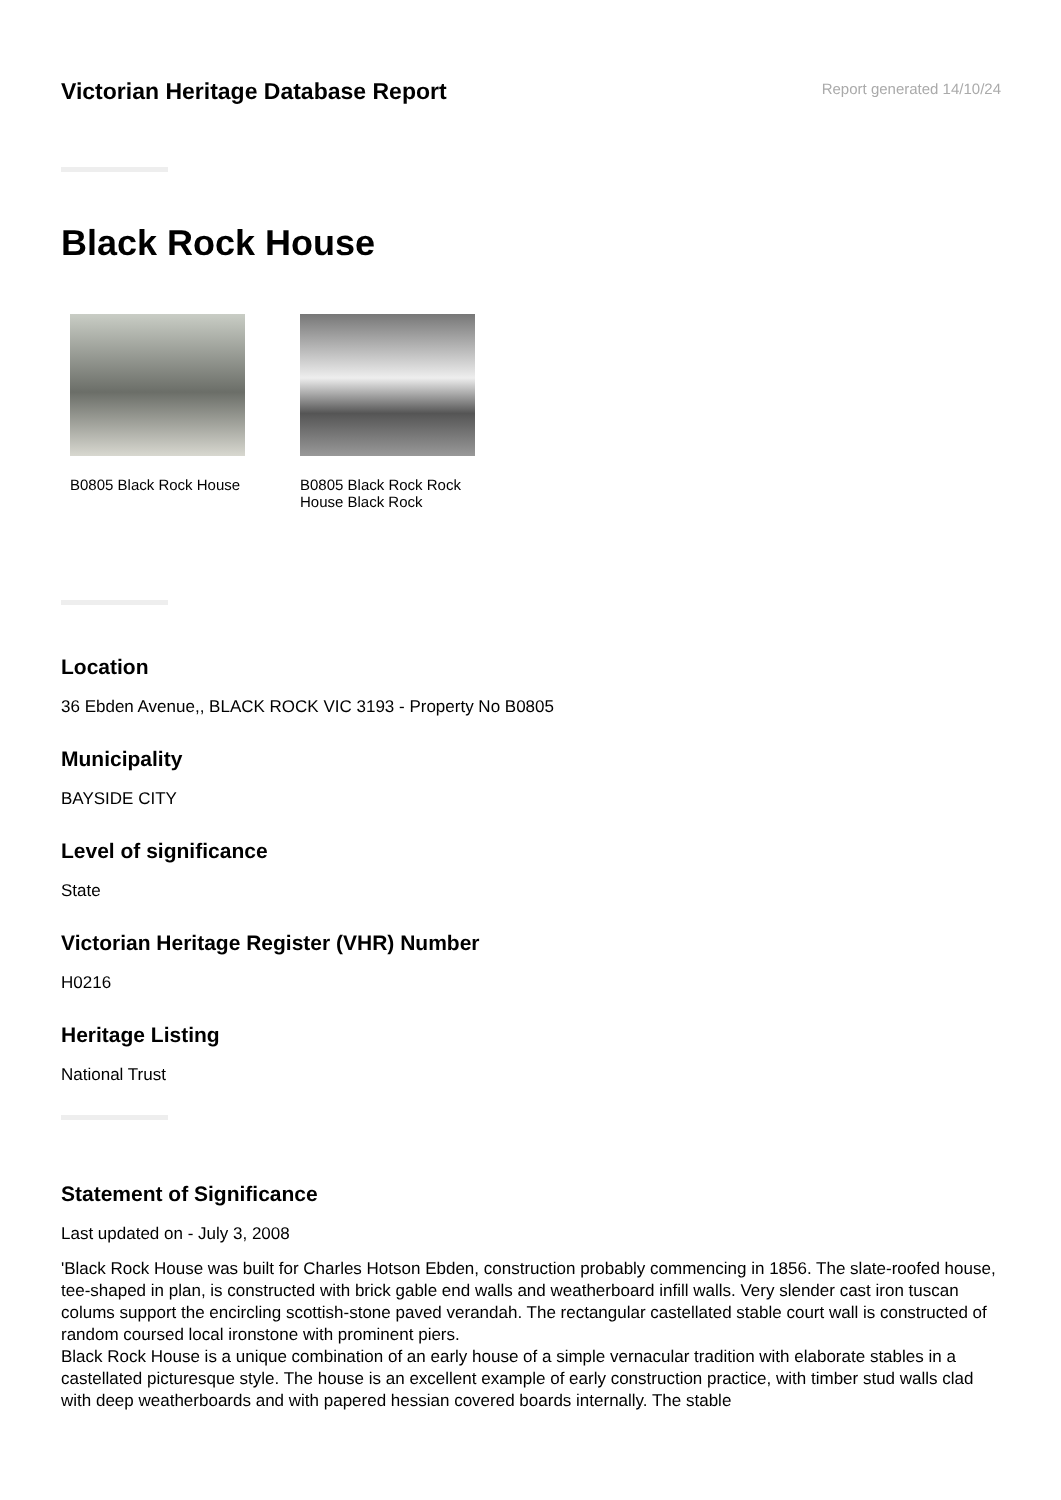Victorian Heritage Database Report
Report generated 14/10/24
Black Rock House
B0805 Black Rock House
B0805 Black Rock Rock House Black Rock
Location
36 Ebden Avenue,, BLACK ROCK VIC 3193 - Property No B0805
Municipality
BAYSIDE CITY
Level of significance
State
Victorian Heritage Register (VHR) Number
H0216
Heritage Listing
National Trust
Statement of Significance
Last updated on - July 3, 2008
'Black Rock House was built for Charles Hotson Ebden, construction probably commencing in 1856. The slate-roofed house, tee-shaped in plan, is constructed with brick gable end walls and weatherboard infill walls. Very slender cast iron tuscan colums support the encircling scottish-stone paved verandah. The rectangular castellated stable court wall is constructed of random coursed local ironstone with prominent piers.
Black Rock House is a unique combination of an early house of a simple vernacular tradition with elaborate stables in a castellated picturesque style. The house is an excellent example of early construction practice, with timber stud walls clad with deep weatherboards and with papered hessian covered boards internally. The stable